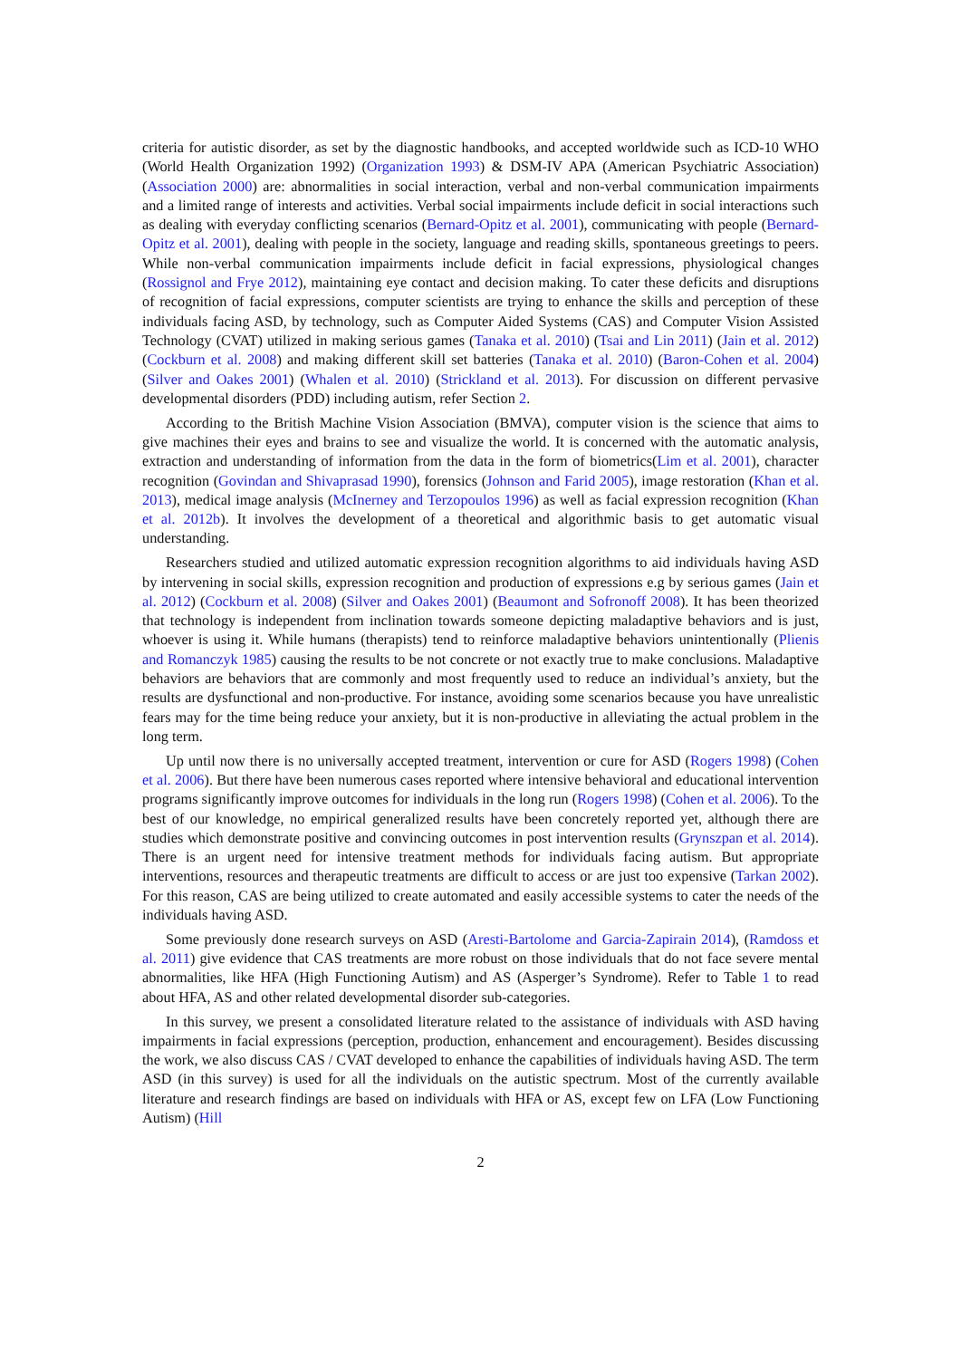criteria for autistic disorder, as set by the diagnostic handbooks, and accepted worldwide such as ICD-10 WHO (World Health Organization 1992) (Organization 1993) & DSM-IV APA (American Psychiatric Association) (Association 2000) are: abnormalities in social interaction, verbal and non-verbal communication impairments and a limited range of interests and activities. Verbal social impairments include deficit in social interactions such as dealing with everyday conflicting scenarios (Bernard-Opitz et al. 2001), communicating with people (Bernard-Opitz et al. 2001), dealing with people in the society, language and reading skills, spontaneous greetings to peers. While non-verbal communication impairments include deficit in facial expressions, physiological changes (Rossignol and Frye 2012), maintaining eye contact and decision making. To cater these deficits and disruptions of recognition of facial expressions, computer scientists are trying to enhance the skills and perception of these individuals facing ASD, by technology, such as Computer Aided Systems (CAS) and Computer Vision Assisted Technology (CVAT) utilized in making serious games (Tanaka et al. 2010) (Tsai and Lin 2011) (Jain et al. 2012) (Cockburn et al. 2008) and making different skill set batteries (Tanaka et al. 2010) (Baron-Cohen et al. 2004) (Silver and Oakes 2001) (Whalen et al. 2010) (Strickland et al. 2013). For discussion on different pervasive developmental disorders (PDD) including autism, refer Section 2.
According to the British Machine Vision Association (BMVA), computer vision is the science that aims to give machines their eyes and brains to see and visualize the world. It is concerned with the automatic analysis, extraction and understanding of information from the data in the form of biometrics(Lim et al. 2001), character recognition (Govindan and Shivaprasad 1990), forensics (Johnson and Farid 2005), image restoration (Khan et al. 2013), medical image analysis (McInerney and Terzopoulos 1996) as well as facial expression recognition (Khan et al. 2012b). It involves the development of a theoretical and algorithmic basis to get automatic visual understanding.
Researchers studied and utilized automatic expression recognition algorithms to aid individuals having ASD by intervening in social skills, expression recognition and production of expressions e.g by serious games (Jain et al. 2012) (Cockburn et al. 2008) (Silver and Oakes 2001) (Beaumont and Sofronoff 2008). It has been theorized that technology is independent from inclination towards someone depicting maladaptive behaviors and is just, whoever is using it. While humans (therapists) tend to reinforce maladaptive behaviors unintentionally (Plienis and Romanczyk 1985) causing the results to be not concrete or not exactly true to make conclusions. Maladaptive behaviors are behaviors that are commonly and most frequently used to reduce an individual’s anxiety, but the results are dysfunctional and non-productive. For instance, avoiding some scenarios because you have unrealistic fears may for the time being reduce your anxiety, but it is non-productive in alleviating the actual problem in the long term.
Up until now there is no universally accepted treatment, intervention or cure for ASD (Rogers 1998) (Cohen et al. 2006). But there have been numerous cases reported where intensive behavioral and educational intervention programs significantly improve outcomes for individuals in the long run (Rogers 1998) (Cohen et al. 2006). To the best of our knowledge, no empirical generalized results have been concretely reported yet, although there are studies which demonstrate positive and convincing outcomes in post intervention results (Grynszpan et al. 2014). There is an urgent need for intensive treatment methods for individuals facing autism. But appropriate interventions, resources and therapeutic treatments are difficult to access or are just too expensive (Tarkan 2002). For this reason, CAS are being utilized to create automated and easily accessible systems to cater the needs of the individuals having ASD.
Some previously done research surveys on ASD (Aresti-Bartolome and Garcia-Zapirain 2014), (Ramdoss et al. 2011) give evidence that CAS treatments are more robust on those individuals that do not face severe mental abnormalities, like HFA (High Functioning Autism) and AS (Asperger’s Syndrome). Refer to Table 1 to read about HFA, AS and other related developmental disorder sub-categories.
In this survey, we present a consolidated literature related to the assistance of individuals with ASD having impairments in facial expressions (perception, production, enhancement and encouragement). Besides discussing the work, we also discuss CAS / CVAT developed to enhance the capabilities of individuals having ASD. The term ASD (in this survey) is used for all the individuals on the autistic spectrum. Most of the currently available literature and research findings are based on individuals with HFA or AS, except few on LFA (Low Functioning Autism) (Hill
2